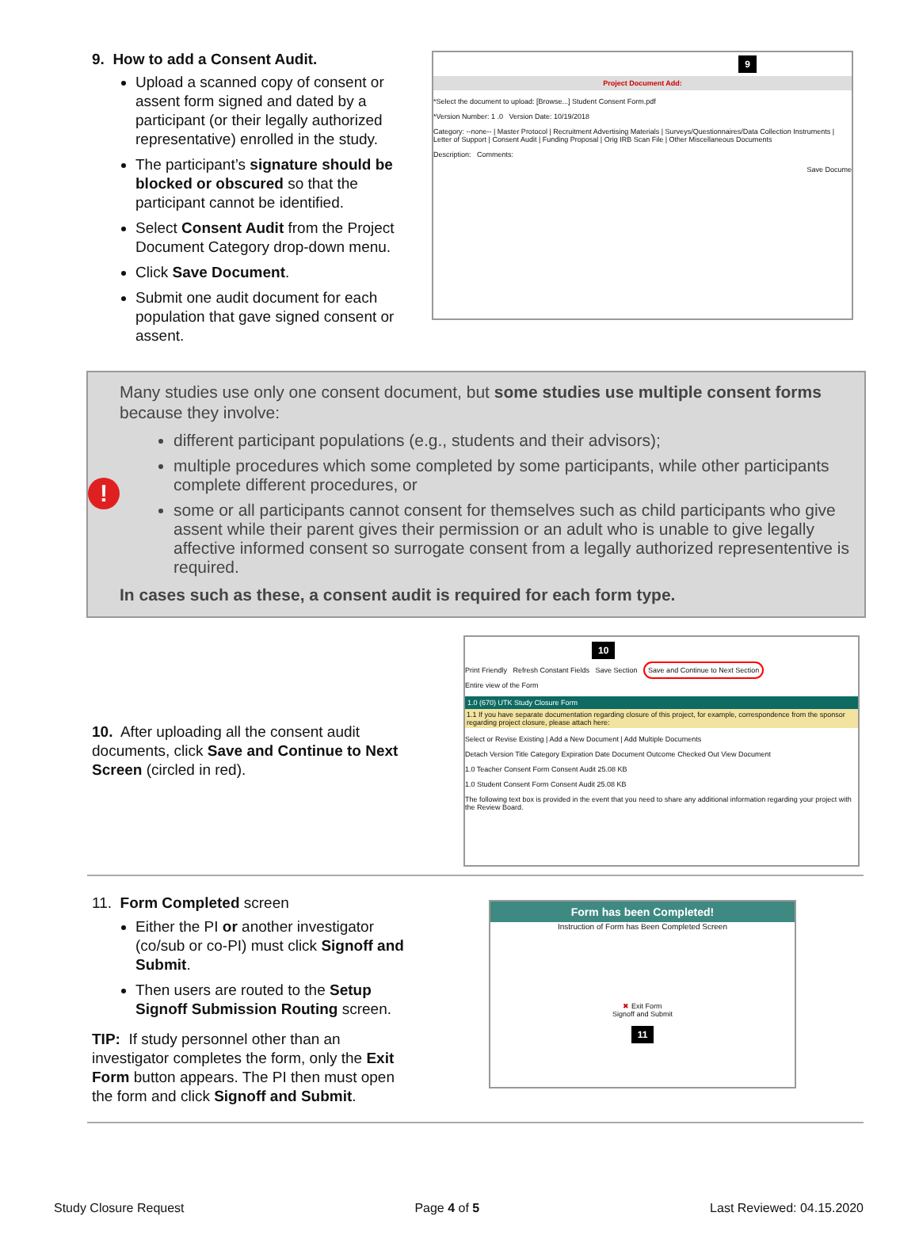9. How to add a Consent Audit.
Upload a scanned copy of consent or assent form signed and dated by a participant (or their legally authorized representative) enrolled in the study.
The participant’s signature should be blocked or obscured so that the participant cannot be identified.
Select Consent Audit from the Project Document Category drop-down menu.
Click Save Document.
Submit one audit document for each population that gave signed consent or assent.
9
Project Document Add:
*Select the document to upload: [Browse...] Student Consent Form.pdf
*Version Number: 1 .0 Version Date: 10/19/2018
Category: --none-- | Master Protocol | Recruitment Advertising Materials | Surveys/Questionnaires/Data Collection Instruments | Letter of Support | Consent Audit | Funding Proposal | Orig IRB Scan File | Other Miscellaneous Documents
Description: Comments:
Save Docume
!
Many studies use only one consent document, but some studies use multiple consent forms because they involve:
different participant populations (e.g., students and their advisors);
multiple procedures which some completed by some participants, while other participants complete different procedures, or
some or all participants cannot consent for themselves such as child participants who give assent while their parent gives their permission or an adult who is unable to give legally affective informed consent so surrogate consent from a legally authorized represententive is required.
In cases such as these, a consent audit is required for each form type.
10. After uploading all the consent audit documents, click Save and Continue to Next Screen (circled in red).
10
Print Friendly Refresh Constant Fields Save Section Save and Continue to Next Section
Entire view of the Form
1.0 (670) UTK Study Closure Form
1.1 If you have separate documentation regarding closure of this project, for example, correspondence from the sponsor regarding project closure, please attach here:
Select or Revise Existing | Add a New Document | Add Multiple Documents
Detach Version Title Category Expiration Date Document Outcome Checked Out View Document
1.0 Teacher Consent Form Consent Audit 25.08 KB
1.0 Student Consent Form Consent Audit 25.08 KB
The following text box is provided in the event that you need to share any additional information regarding your project with the Review Board.
11. Form Completed screen
Either the PI or another investigator (co/sub or co-PI) must click Signoff and Submit.
Then users are routed to the Setup Signoff Submission Routing screen.
TIP: If study personnel other than an investigator completes the form, only the Exit Form button appears. The PI then must open the form and click Signoff and Submit.
Form has been Completed!
Instruction of Form has Been Completed Screen
✖ Exit Form
Signoff and Submit
11
Study Closure Request Page 4 of 5 Last Reviewed: 04.15.2020